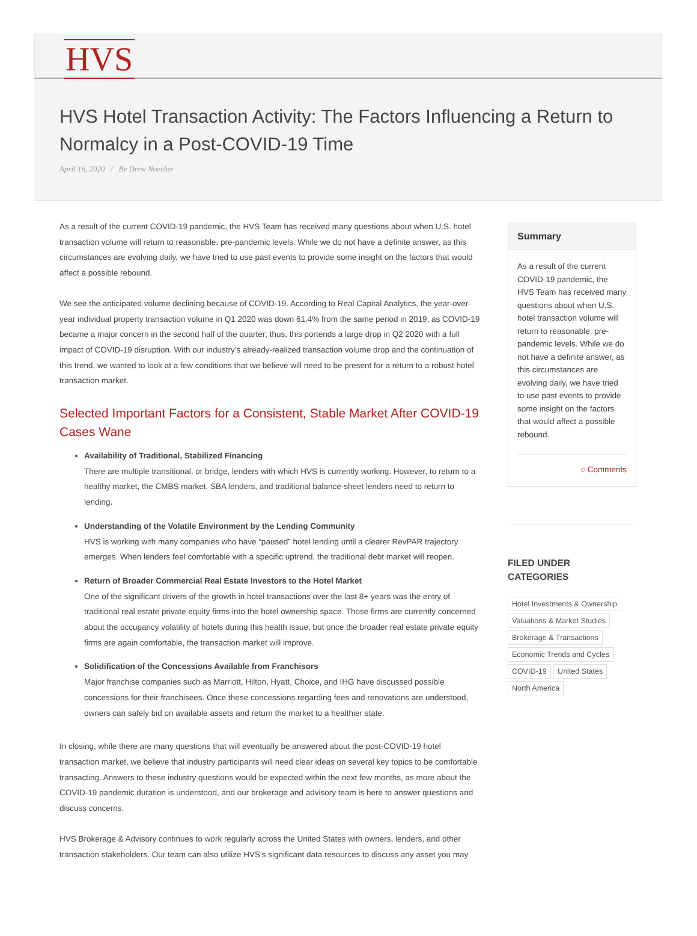HVS
HVS Hotel Transaction Activity: The Factors Influencing a Return to Normalcy in a Post-COVID-19 Time
April 16, 2020 / By Drew Noecker
As a result of the current COVID-19 pandemic, the HVS Team has received many questions about when U.S. hotel transaction volume will return to reasonable, pre-pandemic levels. While we do not have a definite answer, as this circumstances are evolving daily, we have tried to use past events to provide some insight on the factors that would affect a possible rebound.
We see the anticipated volume declining because of COVID-19. According to Real Capital Analytics, the year-over-year individual property transaction volume in Q1 2020 was down 61.4% from the same period in 2019, as COVID-19 became a major concern in the second half of the quarter; thus, this portends a large drop in Q2 2020 with a full impact of COVID-19 disruption. With our industry’s already-realized transaction volume drop and the continuation of this trend, we wanted to look at a few conditions that we believe will need to be present for a return to a robust hotel transaction market.
Selected Important Factors for a Consistent, Stable Market After COVID-19 Cases Wane
Availability of Traditional, Stabilized Financing
There are multiple transitional, or bridge, lenders with which HVS is currently working. However, to return to a healthy market, the CMBS market, SBA lenders, and traditional balance-sheet lenders need to return to lending.
Understanding of the Volatile Environment by the Lending Community
HVS is working with many companies who have “paused” hotel lending until a clearer RevPAR trajectory emerges. When lenders feel comfortable with a specific uptrend, the traditional debt market will reopen.
Return of Broader Commercial Real Estate Investors to the Hotel Market
One of the significant drivers of the growth in hotel transactions over the last 8+ years was the entry of traditional real estate private equity firms into the hotel ownership space. Those firms are currently concerned about the occupancy volatility of hotels during this health issue, but once the broader real estate private equity firms are again comfortable, the transaction market will improve.
Solidification of the Concessions Available from Franchisors
Major franchise companies such as Marriott, Hilton, Hyatt, Choice, and IHG have discussed possible concessions for their franchisees. Once these concessions regarding fees and renovations are understood, owners can safely bid on available assets and return the market to a healthier state.
In closing, while there are many questions that will eventually be answered about the post-COVID-19 hotel transaction market, we believe that industry participants will need clear ideas on several key topics to be comfortable transacting. Answers to these industry questions would be expected within the next few months, as more about the COVID-19 pandemic duration is understood, and our brokerage and advisory team is here to answer questions and discuss concerns.
HVS Brokerage & Advisory continues to work regularly across the United States with owners, lenders, and other transaction stakeholders. Our team can also utilize HVS’s significant data resources to discuss any asset you may
Summary
As a result of the current COVID-19 pandemic, the HVS Team has received many questions about when U.S. hotel transaction volume will return to reasonable, pre-pandemic levels. While we do not have a definite answer, as this circumstances are evolving daily, we have tried to use past events to provide some insight on the factors that would affect a possible rebound.
○ Comments
FILED UNDER
CATEGORIES
Hotel Investments & Ownership Valuations & Market Studies Brokerage & Transactions Economic Trends and Cycles COVID-19 United States North America